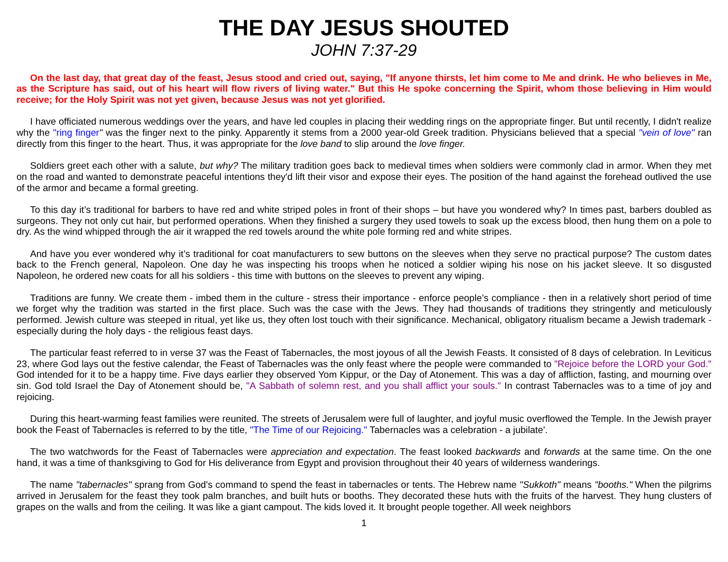THE DAY JESUS SHOUTED
JOHN 7:37-29
On the last day, that great day of the feast, Jesus stood and cried out, saying, "If anyone thirsts, let him come to Me and drink. He who believes in Me, as the Scripture has said, out of his heart will flow rivers of living water." But this He spoke concerning the Spirit, whom those believing in Him would receive; for the Holy Spirit was not yet given, because Jesus was not yet glorified.
I have officiated numerous weddings over the years, and have led couples in placing their wedding rings on the appropriate finger. But until recently, I didn't realize why the "ring finger" was the finger next to the pinky. Apparently it stems from a 2000 year-old Greek tradition. Physicians believed that a special "vein of love" ran directly from this finger to the heart. Thus, it was appropriate for the love band to slip around the love finger.
Soldiers greet each other with a salute, but why? The military tradition goes back to medieval times when soldiers were commonly clad in armor. When they met on the road and wanted to demonstrate peaceful intentions they'd lift their visor and expose their eyes. The position of the hand against the forehead outlived the use of the armor and became a formal greeting.
To this day it’s traditional for barbers to have red and white striped poles in front of their shops – but have you wondered why? In times past, barbers doubled as surgeons. They not only cut hair, but performed operations. When they finished a surgery they used towels to soak up the excess blood, then hung them on a pole to dry. As the wind whipped through the air it wrapped the red towels around the white pole forming red and white stripes.
And have you ever wondered why it’s traditional for coat manufacturers to sew buttons on the sleeves when they serve no practical purpose? The custom dates back to the French general, Napoleon. One day he was inspecting his troops when he noticed a soldier wiping his nose on his jacket sleeve. It so disgusted Napoleon, he ordered new coats for all his soldiers - this time with buttons on the sleeves to prevent any wiping.
Traditions are funny. We create them - imbed them in the culture - stress their importance - enforce people’s compliance - then in a relatively short period of time we forget why the tradition was started in the first place. Such was the case with the Jews. They had thousands of traditions they stringently and meticulously performed. Jewish culture was steeped in ritual, yet like us, they often lost touch with their significance. Mechanical, obligatory ritualism became a Jewish trademark - especially during the holy days - the religious feast days.
The particular feast referred to in verse 37 was the Feast of Tabernacles, the most joyous of all the Jewish Feasts. It consisted of 8 days of celebration. In Leviticus 23, where God lays out the festive calendar, the Feast of Tabernacles was the only feast where the people were commanded to "Rejoice before the LORD your God." God intended for it to be a happy time. Five days earlier they observed Yom Kippur, or the Day of Atonement. This was a day of affliction, fasting, and mourning over sin. God told Israel the Day of Atonement should be, "A Sabbath of solemn rest, and you shall afflict your souls." In contrast Tabernacles was to a time of joy and rejoicing.
During this heart-warming feast families were reunited. The streets of Jerusalem were full of laughter, and joyful music overflowed the Temple. In the Jewish prayer book the Feast of Tabernacles is referred to by the title, "The Time of our Rejoicing." Tabernacles was a celebration - a jubilate'.
The two watchwords for the Feast of Tabernacles were appreciation and expectation. The feast looked backwards and forwards at the same time. On the one hand, it was a time of thanksgiving to God for His deliverance from Egypt and provision throughout their 40 years of wilderness wanderings.
The name "tabernacles" sprang from God's command to spend the feast in tabernacles or tents. The Hebrew name "Sukkoth" means "booths." When the pilgrims arrived in Jerusalem for the feast they took palm branches, and built huts or booths. They decorated these huts with the fruits of the harvest. They hung clusters of grapes on the walls and from the ceiling. It was like a giant campout. The kids loved it. It brought people together. All week neighbors
1